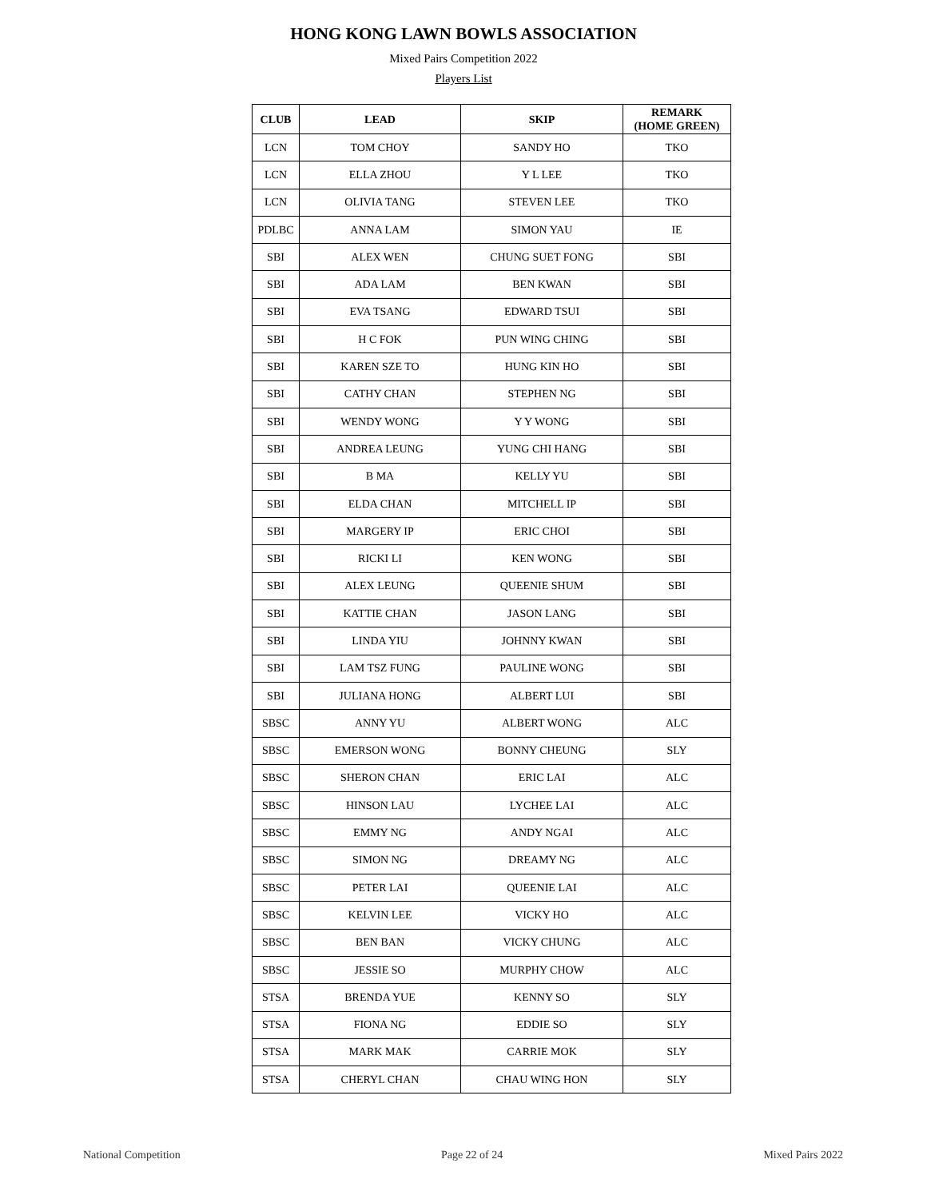HONG KONG LAWN BOWLS ASSOCIATION
Mixed Pairs Competition 2022
Players List
| CLUB | LEAD | SKIP | REMARK (HOME GREEN) |
| --- | --- | --- | --- |
| LCN | TOM CHOY | SANDY HO | TKO |
| LCN | ELLA ZHOU | Y L LEE | TKO |
| LCN | OLIVIA TANG | STEVEN LEE | TKO |
| PDLBC | ANNA LAM | SIMON YAU | IE |
| SBI | ALEX WEN | CHUNG SUET FONG | SBI |
| SBI | ADA LAM | BEN KWAN | SBI |
| SBI | EVA TSANG | EDWARD TSUI | SBI |
| SBI | H C FOK | PUN WING CHING | SBI |
| SBI | KAREN SZE TO | HUNG KIN HO | SBI |
| SBI | CATHY CHAN | STEPHEN NG | SBI |
| SBI | WENDY WONG | Y Y WONG | SBI |
| SBI | ANDREA LEUNG | YUNG CHI HANG | SBI |
| SBI | B MA | KELLY YU | SBI |
| SBI | ELDA CHAN | MITCHELL IP | SBI |
| SBI | MARGERY IP | ERIC CHOI | SBI |
| SBI | RICKI LI | KEN WONG | SBI |
| SBI | ALEX LEUNG | QUEENIE SHUM | SBI |
| SBI | KATTIE CHAN | JASON LANG | SBI |
| SBI | LINDA YIU | JOHNNY KWAN | SBI |
| SBI | LAM TSZ FUNG | PAULINE WONG | SBI |
| SBI | JULIANA HONG | ALBERT LUI | SBI |
| SBSC | ANNY YU | ALBERT WONG | ALC |
| SBSC | EMERSON WONG | BONNY CHEUNG | SLY |
| SBSC | SHERON CHAN | ERIC LAI | ALC |
| SBSC | HINSON LAU | LYCHEE LAI | ALC |
| SBSC | EMMY NG | ANDY NGAI | ALC |
| SBSC | SIMON NG | DREAMY NG | ALC |
| SBSC | PETER LAI | QUEENIE LAI | ALC |
| SBSC | KELVIN LEE | VICKY HO | ALC |
| SBSC | BEN BAN | VICKY CHUNG | ALC |
| SBSC | JESSIE SO | MURPHY CHOW | ALC |
| STSA | BRENDA YUE | KENNY SO | SLY |
| STSA | FIONA NG | EDDIE SO | SLY |
| STSA | MARK MAK | CARRIE MOK | SLY |
| STSA | CHERYL CHAN | CHAU WING HON | SLY |
National Competition Page 22 of 24 Mixed Pairs 2022